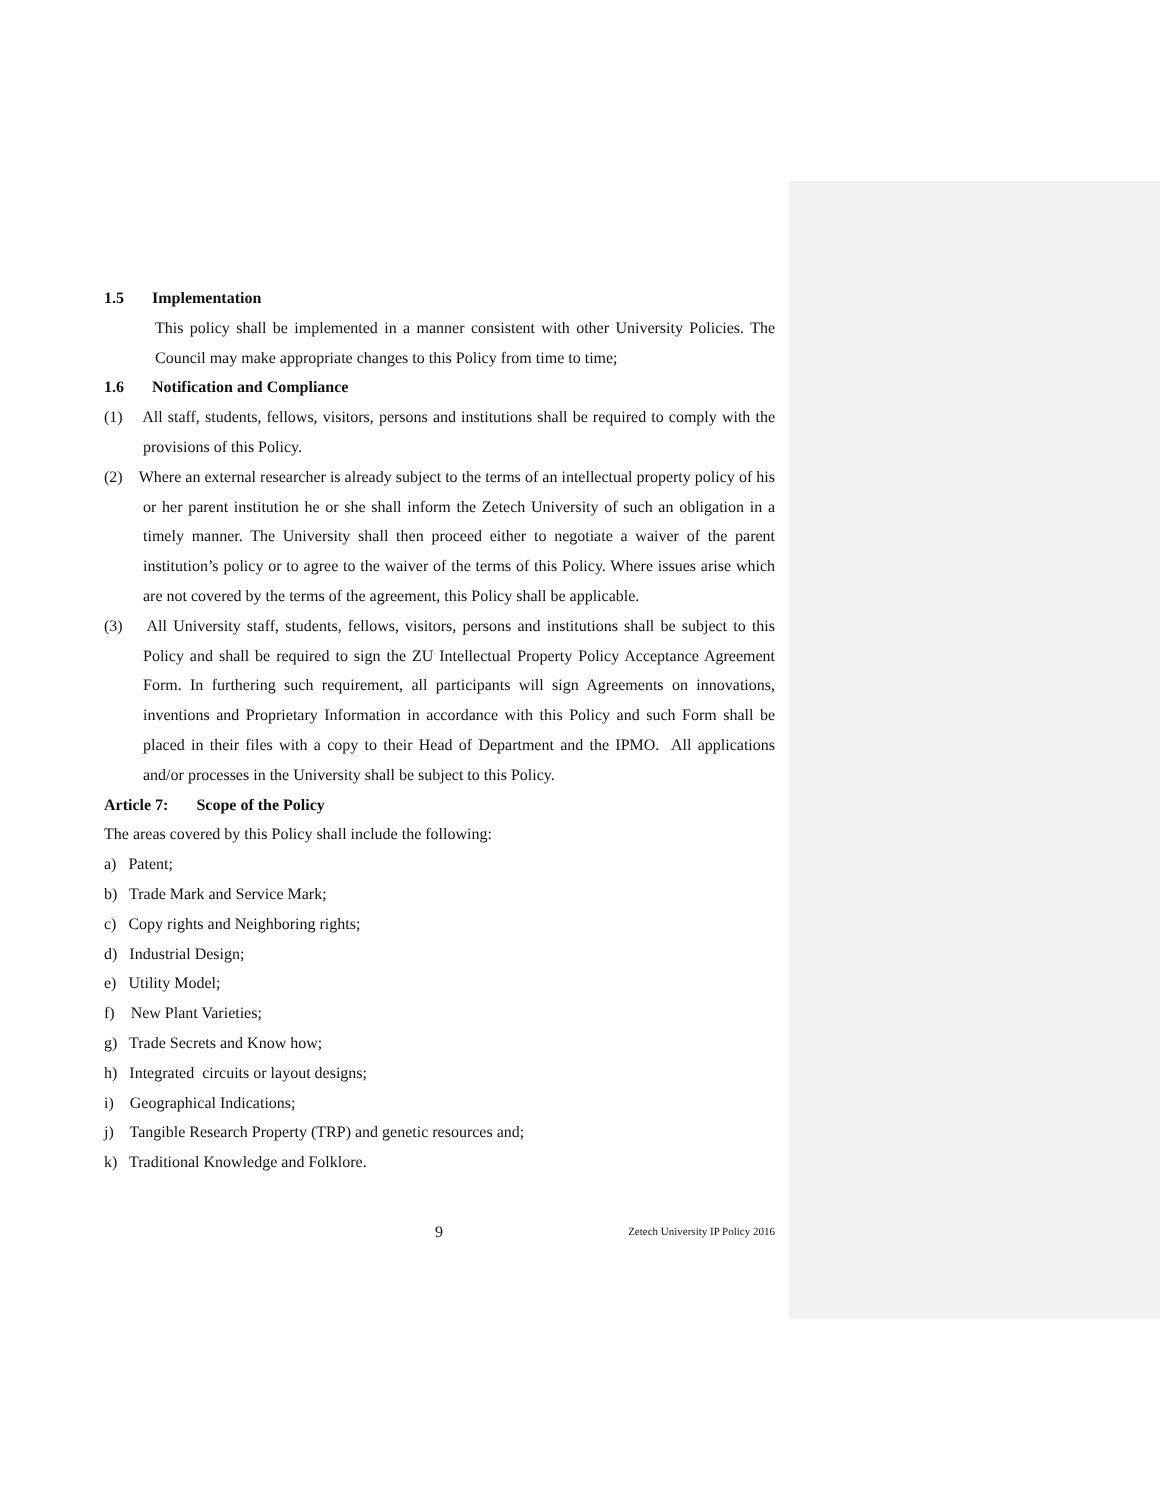1.5 Implementation
This policy shall be implemented in a manner consistent with other University Policies. The Council may make appropriate changes to this Policy from time to time;
1.6 Notification and Compliance
(1) All staff, students, fellows, visitors, persons and institutions shall be required to comply with the provisions of this Policy.
(2) Where an external researcher is already subject to the terms of an intellectual property policy of his or her parent institution he or she shall inform the Zetech University of such an obligation in a timely manner. The University shall then proceed either to negotiate a waiver of the parent institution’s policy or to agree to the waiver of the terms of this Policy. Where issues arise which are not covered by the terms of the agreement, this Policy shall be applicable.
(3) All University staff, students, fellows, visitors, persons and institutions shall be subject to this Policy and shall be required to sign the ZU Intellectual Property Policy Acceptance Agreement Form. In furthering such requirement, all participants will sign Agreements on innovations, inventions and Proprietary Information in accordance with this Policy and such Form shall be placed in their files with a copy to their Head of Department and the IPMO. All applications and/or processes in the University shall be subject to this Policy.
Article 7: Scope of the Policy
The areas covered by this Policy shall include the following:
a) Patent;
b) Trade Mark and Service Mark;
c) Copy rights and Neighboring rights;
d) Industrial Design;
e) Utility Model;
f) New Plant Varieties;
g) Trade Secrets and Know how;
h) Integrated circuits or layout designs;
i) Geographical Indications;
j) Tangible Research Property (TRP) and genetic resources and;
k) Traditional Knowledge and Folklore.
9 Zetech University IP Policy 2016